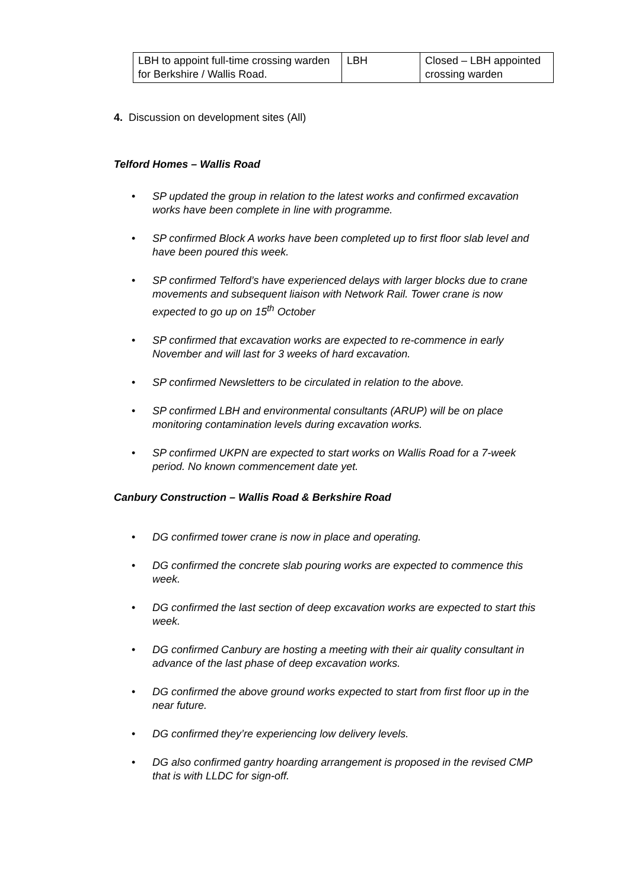| LBH to appoint full-time crossing warden for Berkshire / Wallis Road. | LBH | Closed – LBH appointed crossing warden |
4. Discussion on development sites (All)
Telford Homes – Wallis Road
• SP updated the group in relation to the latest works and confirmed excavation works have been complete in line with programme.
• SP confirmed Block A works have been completed up to first floor slab level and have been poured this week.
• SP confirmed Telford’s have experienced delays with larger blocks due to crane movements and subsequent liaison with Network Rail. Tower crane is now expected to go up on 15<sup>th</sup> October
• SP confirmed that excavation works are expected to re-commence in early November and will last for 3 weeks of hard excavation.
• SP confirmed Newsletters to be circulated in relation to the above.
• SP confirmed LBH and environmental consultants (ARUP) will be on place monitoring contamination levels during excavation works.
• SP confirmed UKPN are expected to start works on Wallis Road for a 7-week period. No known commencement date yet.
Canbury Construction – Wallis Road & Berkshire Road
• DG confirmed tower crane is now in place and operating.
• DG confirmed the concrete slab pouring works are expected to commence this week.
• DG confirmed the last section of deep excavation works are expected to start this week.
• DG confirmed Canbury are hosting a meeting with their air quality consultant in advance of the last phase of deep excavation works.
• DG confirmed the above ground works expected to start from first floor up in the near future.
• DG confirmed they’re experiencing low delivery levels.
• DG also confirmed gantry hoarding arrangement is proposed in the revised CMP that is with LLDC for sign-off.